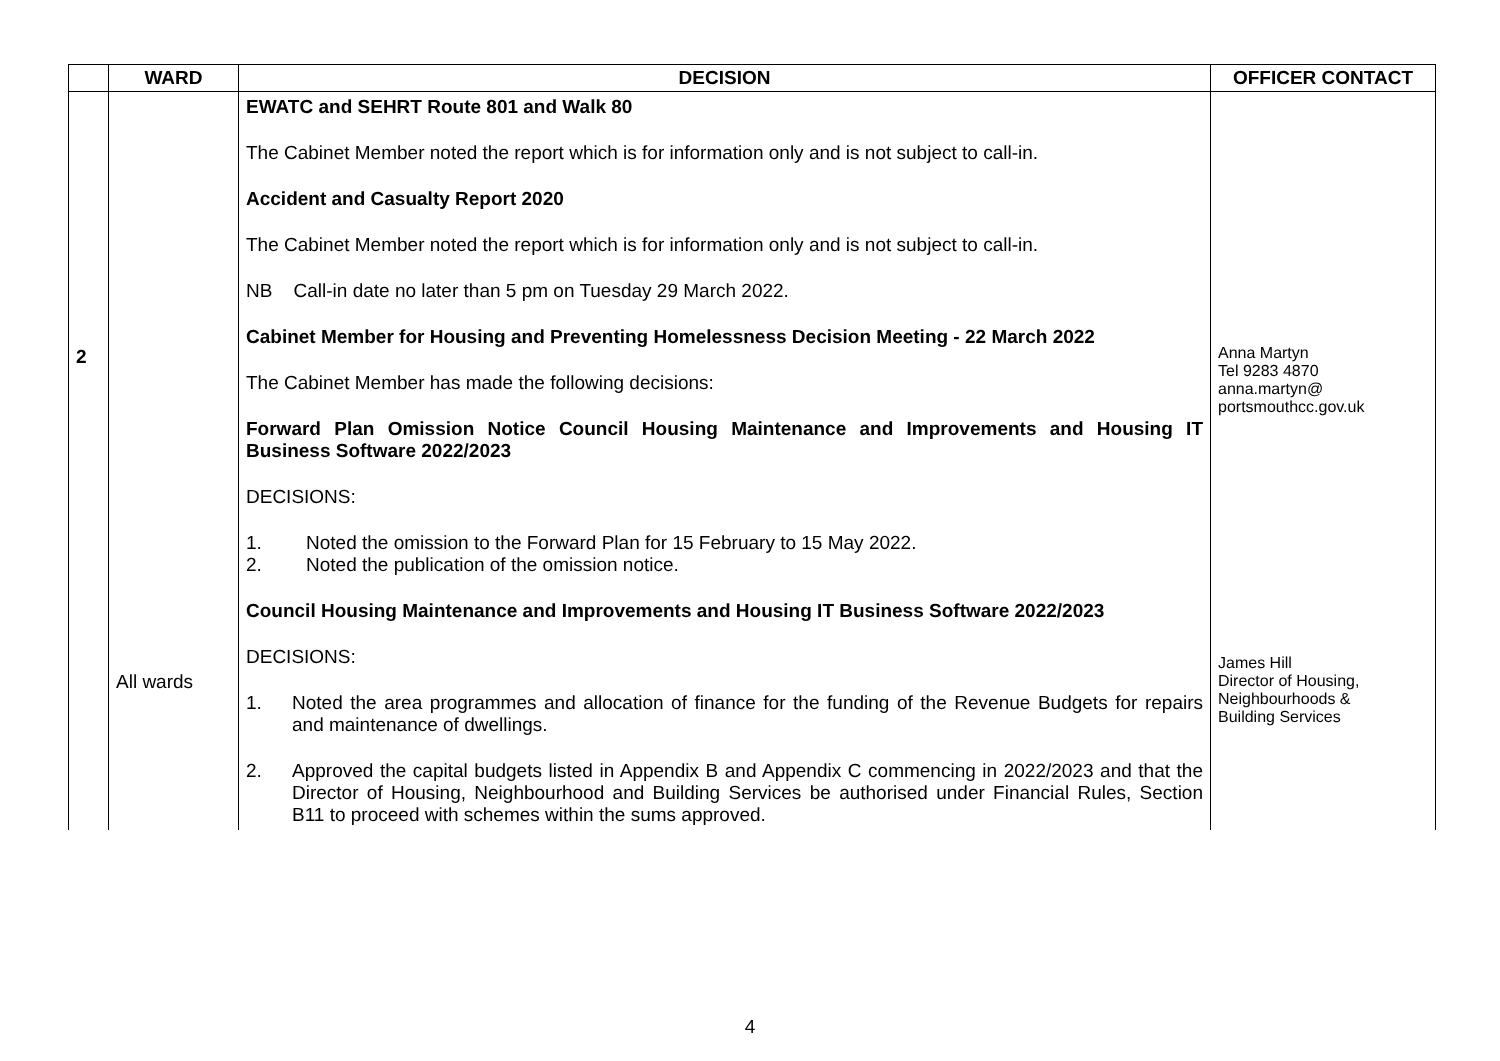| | WARD | DECISION | OFFICER CONTACT |
| --- | --- | --- | --- |
| 2 | All wards | EWATC and SEHRT Route 801 and Walk 80 The Cabinet Member noted the report which is for information only and is not subject to call-in. Accident and Casualty Report 2020 The Cabinet Member noted the report which is for information only and is not subject to call-in. NB Call-in date no later than 5 pm on Tuesday 29 March 2022. Cabinet Member for Housing and Preventing Homelessness Decision Meeting - 22 March 2022 The Cabinet Member has made the following decisions: Forward Plan Omission Notice Council Housing Maintenance and Improvements and Housing IT Business Software 2022/2023 DECISIONS: 1. Noted the omission to the Forward Plan for 15 February to 15 May 2022. 2. Noted the publication of the omission notice. Council Housing Maintenance and Improvements and Housing IT Business Software 2022/2023 DECISIONS: 1. Noted the area programmes and allocation of finance for the funding of the Revenue Budgets for repairs and maintenance of dwellings. 2. Approved the capital budgets listed in Appendix B and Appendix C commencing in 2022/2023 and that the Director of Housing, Neighbourhood and Building Services be authorised under Financial Rules, Section B11 to proceed with schemes within the sums approved. | Anna Martyn Tel 9283 4870 anna.martyn@ portsmouthcc.gov.uk James Hill Director of Housing, Neighbourhoods & Building Services |
4